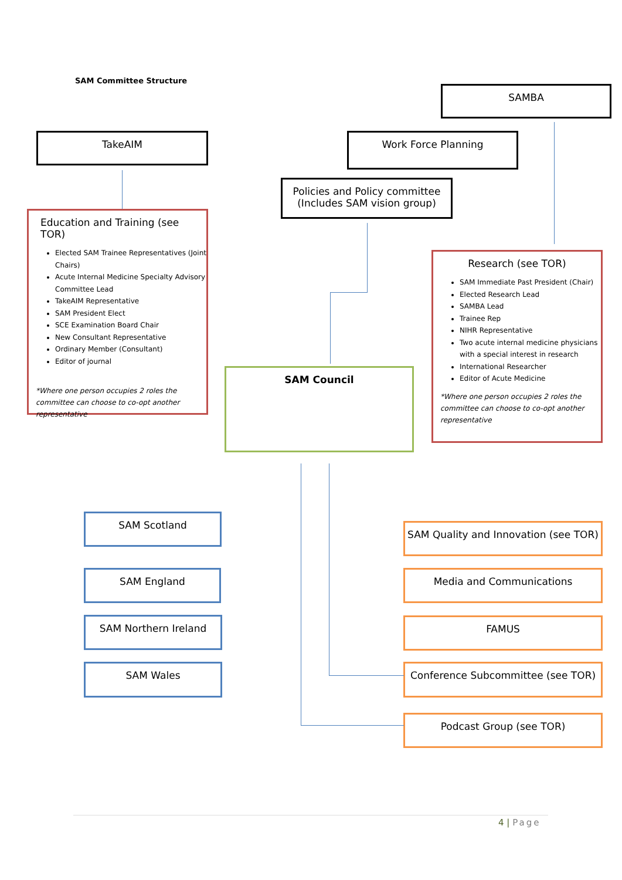SAM Committee Structure
SAMBA
TakeAIM Work Force Planning
Policies and Policy committee
(Includes SAM vision group)
Education and Training (see TOR)
Elected SAM Trainee Representatives (Joint Chairs)
Acute Internal Medicine Specialty Advisory Committee Lead
TakeAIM Representative
SAM President Elect
SCE Examination Board Chair
New Consultant Representative
Ordinary Member (Consultant)
Editor of journal
*Where one person occupies 2 roles the committee can choose to co-opt another representative
Research (see TOR)
SAM Immediate Past President (Chair)
Elected Research Lead
SAMBA Lead
Trainee Rep
NIHR Representative
Two acute internal medicine physicians with a special interest in research
International Researcher
Editor of Acute Medicine
*Where one person occupies 2 roles the committee can choose to co-opt another representative
SAM Council
SAM Scotland
SAM England
SAM Northern Ireland
SAM Wales
SAM Quality and Innovation (see TOR)
Media and Communications
FAMUS
Conference Subcommittee (see TOR)
Podcast Group (see TOR)
4 | Page